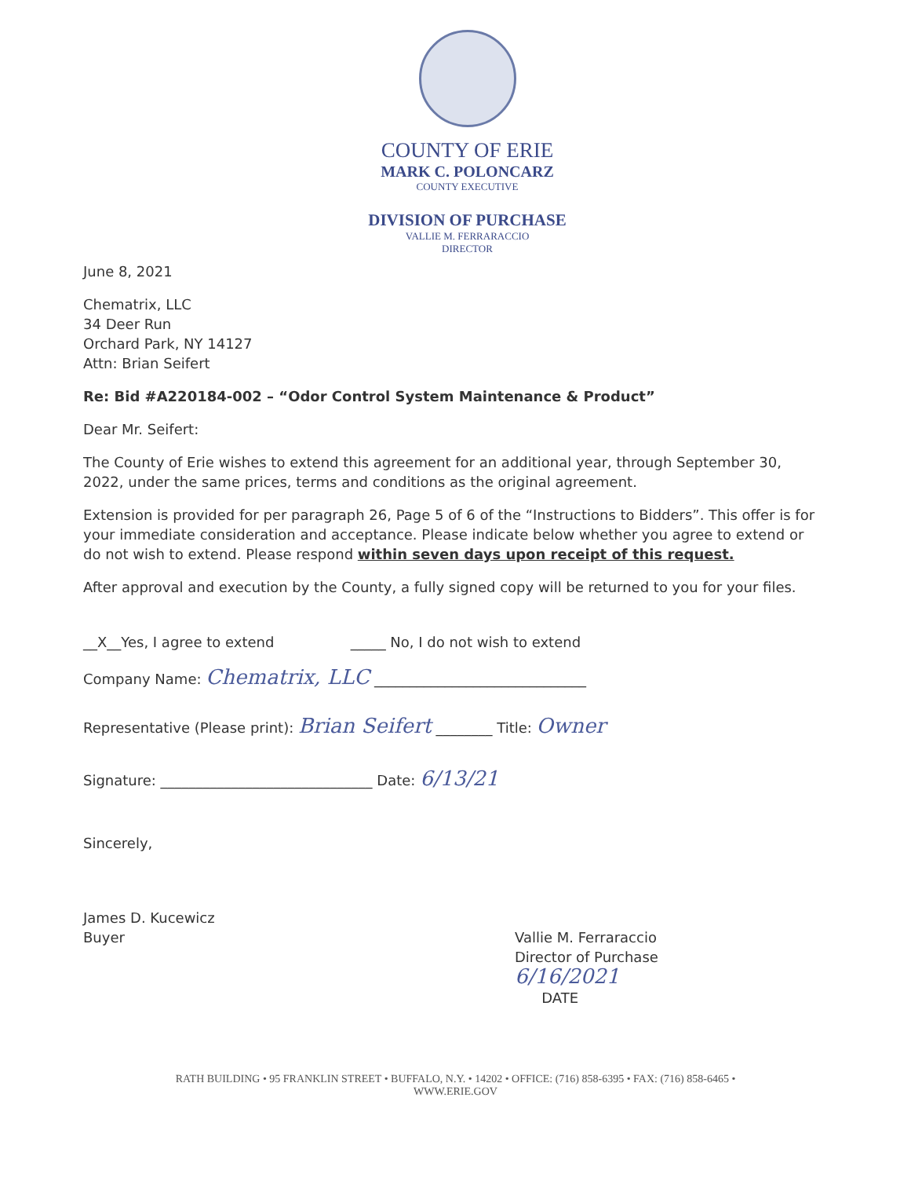COUNTY OF ERIE
MARK C. POLONCARZ
COUNTY EXECUTIVE
DIVISION OF PURCHASE
VALLIE M. FERRARACCIO
DIRECTOR
June 8, 2021
Chematrix, LLC
34 Deer Run
Orchard Park, NY 14127
Attn: Brian Seifert
Re: Bid #A220184-002 – “Odor Control System Maintenance & Product”
Dear Mr. Seifert:
The County of Erie wishes to extend this agreement for an additional year, through September 30, 2022, under the same prices, terms and conditions as the original agreement.
Extension is provided for per paragraph 26, Page 5 of 6 of the “Instructions to Bidders”. This offer is for your immediate consideration and acceptance. Please indicate below whether you agree to extend or do not wish to extend. Please respond within seven days upon receipt of this request.
After approval and execution by the County, a fully signed copy will be returned to you for your files.
__X__Yes, I agree to extend _____ No, I do not wish to extend
Company Name: Chematrix, LLC ______________________________
Representative (Please print): Brian Seifert ________ Title: Owner
Signature: ______________________________ Date: 6/13/21
Sincerely,
James D. Kucewicz
Buyer
Vallie M. Ferraraccio
Director of Purchase
6/16/2021
DATE
RATH BUILDING • 95 FRANKLIN STREET • BUFFALO, N.Y. • 14202 • OFFICE: (716) 858-6395 • FAX: (716) 858-6465 •
WWW.ERIE.GOV